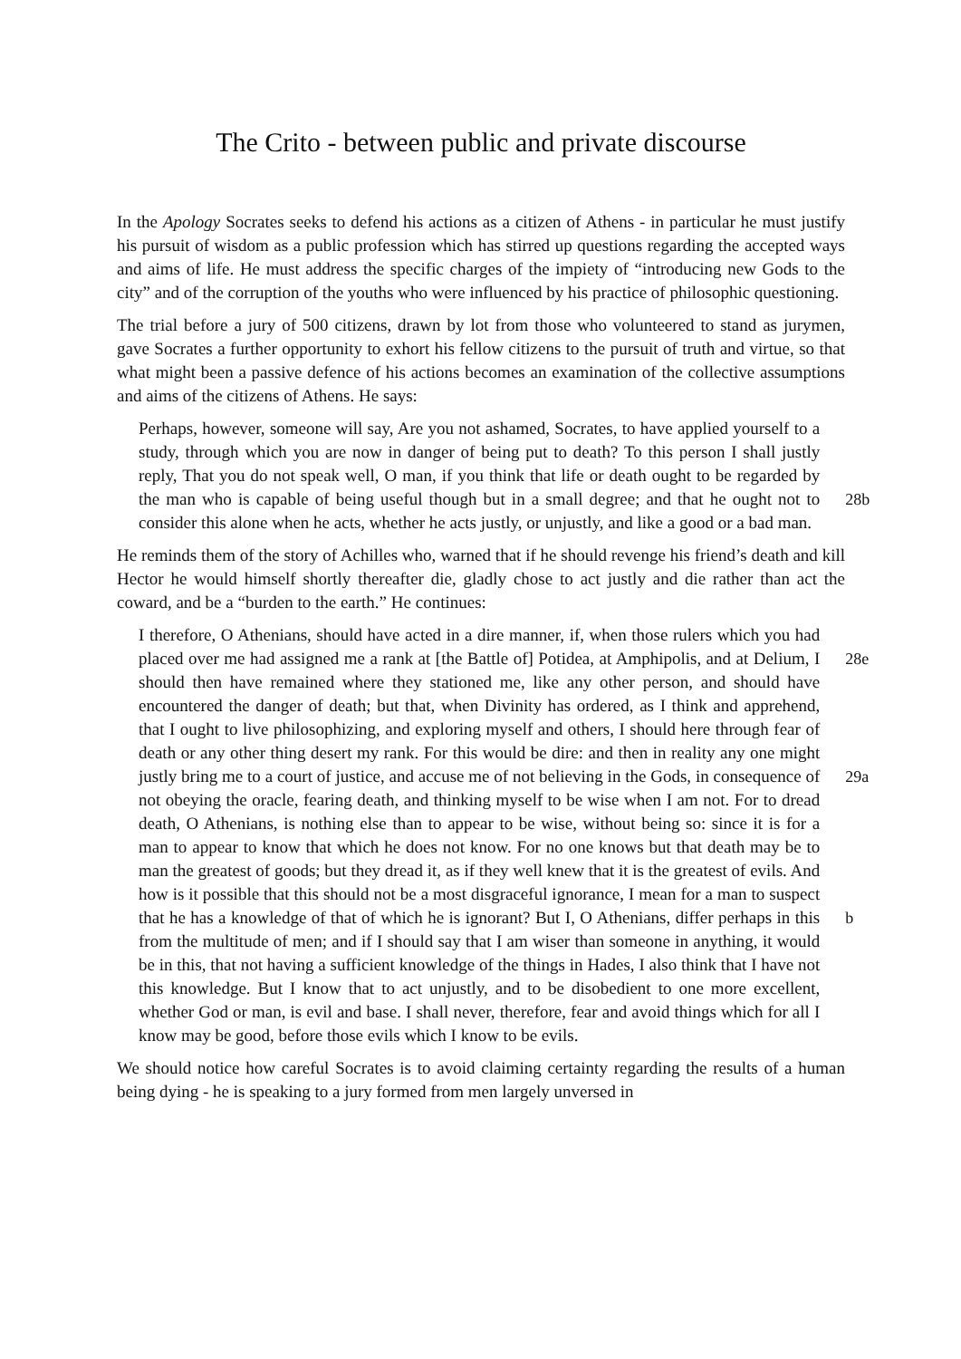The Crito - between public and private discourse
In the Apology Socrates seeks to defend his actions as a citizen of Athens - in particular he must justify his pursuit of wisdom as a public profession which has stirred up questions regarding the accepted ways and aims of life. He must address the specific charges of the impiety of “introducing new Gods to the city” and of the corruption of the youths who were influenced by his practice of philosophic questioning.
The trial before a jury of 500 citizens, drawn by lot from those who volunteered to stand as jurymen, gave Socrates a further opportunity to exhort his fellow citizens to the pursuit of truth and virtue, so that what might been a passive defence of his actions becomes an examination of the collective assumptions and aims of the citizens of Athens. He says:
Perhaps, however, someone will say, Are you not ashamed, Socrates, to have applied yourself to a study, through which you are now in danger of being put to death? To this person I shall justly reply, That you do not speak well, O man, if you think that life or death ought to be regarded by the man who is capable of being useful though but in a small degree; and that he ought not to consider this alone when he acts, whether he acts justly, or unjustly, and like a good or a bad man.
28b
He reminds them of the story of Achilles who, warned that if he should revenge his friend’s death and kill Hector he would himself shortly thereafter die, gladly chose to act justly and die rather than act the coward, and be a “burden to the earth.” He continues:
I therefore, O Athenians, should have acted in a dire manner, if, when those rulers which you had placed over me had assigned me a rank at [the Battle of] Potidea, at Amphipolis, and at Delium, I should then have remained where they stationed me, like any other person, and should have encountered the danger of death; but that, when Divinity has ordered, as I think and apprehend, that I ought to live philosophizing, and exploring myself and others, I should here through fear of death or any other thing desert my rank. For this would be dire: and then in reality any one might justly bring me to a court of justice, and accuse me of not believing in the Gods, in consequence of not obeying the oracle, fearing death, and thinking myself to be wise when I am not. For to dread death, O Athenians, is nothing else than to appear to be wise, without being so: since it is for a man to appear to know that which he does not know. For no one knows but that death may be to man the greatest of goods; but they dread it, as if they well knew that it is the greatest of evils. And how is it possible that this should not be a most disgraceful ignorance, I mean for a man to suspect that he has a knowledge of that of which he is ignorant? But I, O Athenians, differ perhaps in this from the multitude of men; and if I should say that I am wiser than someone in anything, it would be in this, that not having a sufficient knowledge of the things in Hades, I also think that I have not this knowledge. But I know that to act unjustly, and to be disobedient to one more excellent, whether God or man, is evil and base. I shall never, therefore, fear and avoid things which for all I know may be good, before those evils which I know to be evils.
28e
29a
b
We should notice how careful Socrates is to avoid claiming certainty regarding the results of a human being dying - he is speaking to a jury formed from men largely unversed in